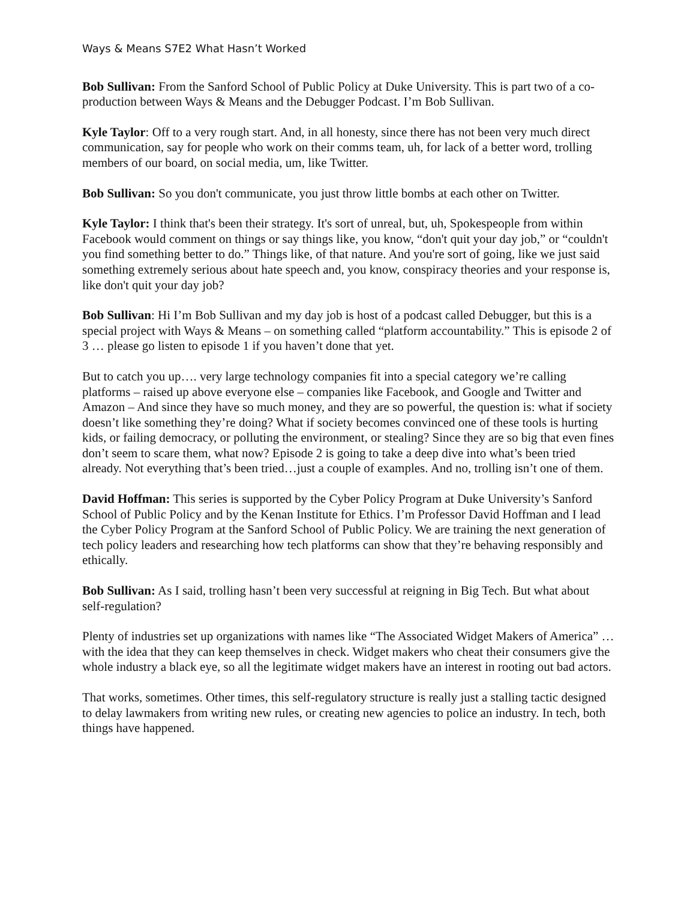Ways & Means S7E2 What Hasn’t Worked
Bob Sullivan: From the Sanford School of Public Policy at Duke University. This is part two of a co-production between Ways & Means and the Debugger Podcast. I’m Bob Sullivan.
Kyle Taylor: Off to a very rough start. And, in all honesty, since there has not been very much direct communication, say for people who work on their comms team, uh, for lack of a better word, trolling members of our board, on social media, um, like Twitter.
Bob Sullivan: So you don't communicate, you just throw little bombs at each other on Twitter.
Kyle Taylor: I think that's been their strategy. It's sort of unreal, but, uh, Spokespeople from within Facebook would comment on things or say things like, you know, “don't quit your day job,” or “couldn't you find something better to do.” Things like, of that nature. And you're sort of going, like we just said something extremely serious about hate speech and, you know, conspiracy theories and your response is, like don't quit your day job?
Bob Sullivan: Hi I’m Bob Sullivan and my day job is host of a podcast called Debugger, but this is a special project with Ways & Means – on something called “platform accountability.” This is episode 2 of 3 … please go listen to episode 1 if you haven’t done that yet.
But to catch you up…. very large technology companies fit into a special category we’re calling platforms – raised up above everyone else – companies like Facebook, and Google and Twitter and Amazon – And since they have so much money, and they are so powerful, the question is: what if society doesn’t like something they’re doing? What if society becomes convinced one of these tools is hurting kids, or failing democracy, or polluting the environment, or stealing? Since they are so big that even fines don’t seem to scare them, what now? Episode 2 is going to take a deep dive into what’s been tried already. Not everything that’s been tried…just a couple of examples. And no, trolling isn’t one of them.
David Hoffman: This series is supported by the Cyber Policy Program at Duke University’s Sanford School of Public Policy and by the Kenan Institute for Ethics. I’m Professor David Hoffman and I lead the Cyber Policy Program at the Sanford School of Public Policy. We are training the next generation of tech policy leaders and researching how tech platforms can show that they’re behaving responsibly and ethically.
Bob Sullivan: As I said, trolling hasn’t been very successful at reigning in Big Tech. But what about self-regulation?
Plenty of industries set up organizations with names like “The Associated Widget Makers of America” … with the idea that they can keep themselves in check. Widget makers who cheat their consumers give the whole industry a black eye, so all the legitimate widget makers have an interest in rooting out bad actors.
That works, sometimes. Other times, this self-regulatory structure is really just a stalling tactic designed to delay lawmakers from writing new rules, or creating new agencies to police an industry. In tech, both things have happened.